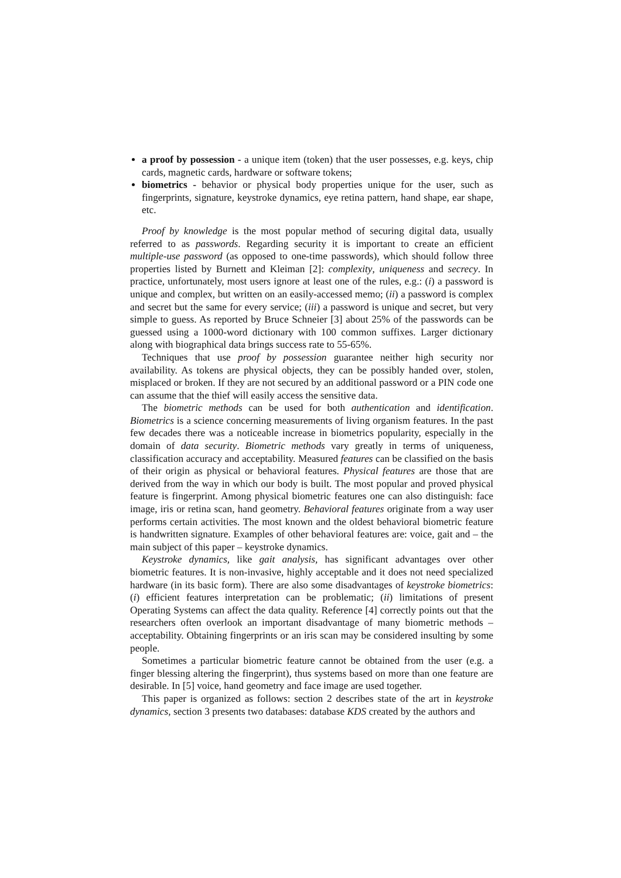a proof by possession - a unique item (token) that the user possesses, e.g. keys, chip cards, magnetic cards, hardware or software tokens;
biometrics - behavior or physical body properties unique for the user, such as fingerprints, signature, keystroke dynamics, eye retina pattern, hand shape, ear shape, etc.
Proof by knowledge is the most popular method of securing digital data, usually referred to as passwords. Regarding security it is important to create an efficient multiple-use password (as opposed to one-time passwords), which should follow three properties listed by Burnett and Kleiman [2]: complexity, uniqueness and secrecy. In practice, unfortunately, most users ignore at least one of the rules, e.g.: (i) a password is unique and complex, but written on an easily-accessed memo; (ii) a password is complex and secret but the same for every service; (iii) a password is unique and secret, but very simple to guess. As reported by Bruce Schneier [3] about 25% of the passwords can be guessed using a 1000-word dictionary with 100 common suffixes. Larger dictionary along with biographical data brings success rate to 55-65%.
Techniques that use proof by possession guarantee neither high security nor availability. As tokens are physical objects, they can be possibly handed over, stolen, misplaced or broken. If they are not secured by an additional password or a PIN code one can assume that the thief will easily access the sensitive data.
The biometric methods can be used for both authentication and identification. Biometrics is a science concerning measurements of living organism features. In the past few decades there was a noticeable increase in biometrics popularity, especially in the domain of data security. Biometric methods vary greatly in terms of uniqueness, classification accuracy and acceptability. Measured features can be classified on the basis of their origin as physical or behavioral features. Physical features are those that are derived from the way in which our body is built. The most popular and proved physical feature is fingerprint. Among physical biometric features one can also distinguish: face image, iris or retina scan, hand geometry. Behavioral features originate from a way user performs certain activities. The most known and the oldest behavioral biometric feature is handwritten signature. Examples of other behavioral features are: voice, gait and – the main subject of this paper – keystroke dynamics.
Keystroke dynamics, like gait analysis, has significant advantages over other biometric features. It is non-invasive, highly acceptable and it does not need specialized hardware (in its basic form). There are also some disadvantages of keystroke biometrics: (i) efficient features interpretation can be problematic; (ii) limitations of present Operating Systems can affect the data quality. Reference [4] correctly points out that the researchers often overlook an important disadvantage of many biometric methods – acceptability. Obtaining fingerprints or an iris scan may be considered insulting by some people.
Sometimes a particular biometric feature cannot be obtained from the user (e.g. a finger blessing altering the fingerprint), thus systems based on more than one feature are desirable. In [5] voice, hand geometry and face image are used together.
This paper is organized as follows: section 2 describes state of the art in keystroke dynamics, section 3 presents two databases: database KDS created by the authors and